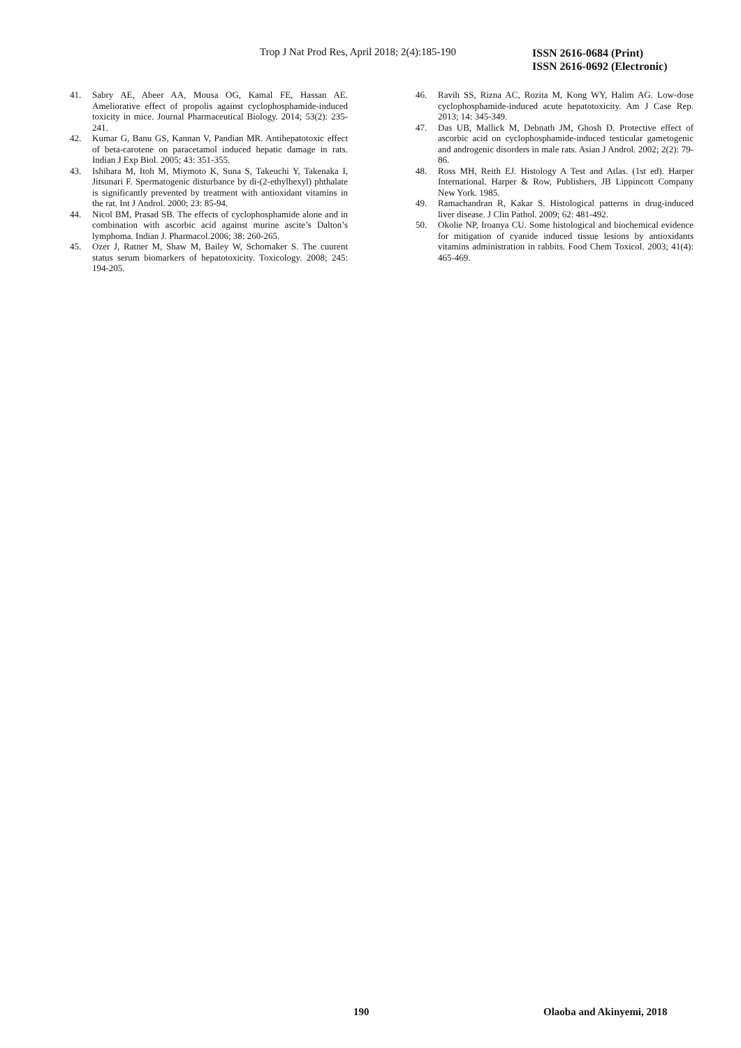Trop J Nat Prod Res, April 2018; 2(4):185-190
ISSN 2616-0684 (Print)
ISSN 2616-0692 (Electronic)
41. Sabry AE, Abeer AA, Mousa OG, Kamal FE, Hassan AE. Ameliorative effect of propolis against cyclophosphamide-induced toxicity in mice. Journal Pharmaceutical Biology. 2014; 53(2): 235-241.
42. Kumar G, Banu GS, Kannan V, Pandian MR. Antihepatotoxic effect of beta-carotene on paracetamol induced hepatic damage in rats. Indian J Exp Biol. 2005; 43: 351-355.
43. Ishihara M, Itoh M, Miymoto K, Suna S, Takeuchi Y, Takenaka I, Jitsunari F. Spermatogenic disturbance by di-(2-ethylhexyl) phthalate is significantly prevented by treatment with antioxidant vitamins in the rat. Int J Androl. 2000; 23: 85-94.
44. Nicol BM, Prasad SB. The effects of cyclophosphamide alone and in combination with ascorbic acid against murine ascite’s Dalton’s lymphoma. Indian J. Pharmacol.2006; 38: 260-265.
45. Ozer J, Ratner M, Shaw M, Bailey W, Schomaker S. The cuurent status serum biomarkers of hepatotoxicity. Toxicology. 2008; 245: 194-205.
46. Ravih SS, Rizna AC, Rozita M, Kong WY, Halim AG. Low-dose cyclophosphamide-induced acute hepatotoxicity. Am J Case Rep. 2013; 14: 345-349.
47. Das UB, Mallick M, Debnath JM, Ghosh D. Protective effect of ascorbic acid on cyclophosphamide-induced testicular gametogenic and androgenic disorders in male rats. Asian J Androl. 2002; 2(2): 79-86.
48. Ross MH, Reith EJ. Histology A Test and Atlas. (1st ed). Harper International. Harper & Row, Publishers, JB Lippincott Company New York. 1985.
49. Ramachandran R, Kakar S. Histological patterns in drug-induced liver disease. J Clin Pathol. 2009; 62: 481-492.
50. Okolie NP, Iroanya CU. Some histological and biochemical evidence for mitigation of cyanide induced tissue lesions by antioxidants vitamins administration in rabbits. Food Chem Toxicol. 2003; 41(4): 465-469.
190 Olaoba and Akinyemi, 2018